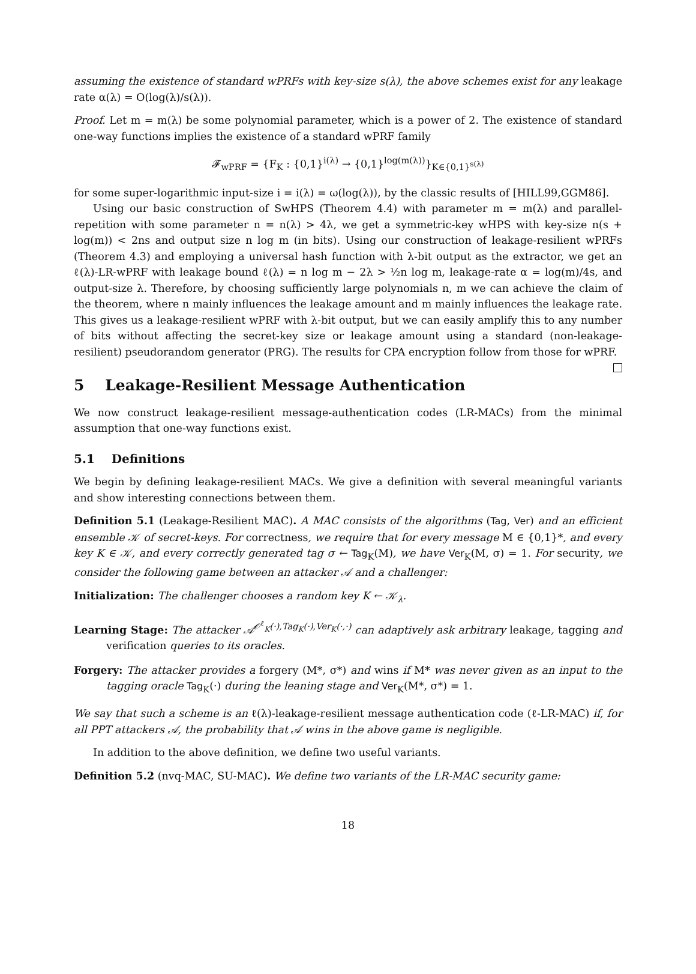assuming the existence of standard wPRFs with key-size s(λ), the above schemes exist for any leakage rate α(λ) = O(log(λ)/s(λ)).
Proof. Let m = m(λ) be some polynomial parameter, which is a power of 2. The existence of standard one-way functions implies the existence of a standard wPRF family
𝓕<sub>wPRF</sub> = {F<sub>K</sub> : {0,1}<sup>i(λ)</sup> → {0,1}<sup>log(m(λ))</sup>}<sub>K∈{0,1}<sup>s(λ)</sup></sub>
for some super-logarithmic input-size i = i(λ) = ω(log(λ)), by the classic results of [HILL99,GGM86].
Using our basic construction of SwHPS (Theorem 4.4) with parameter m = m(λ) and parallel-repetition with some parameter n = n(λ) > 4λ, we get a symmetric-key wHPS with key-size n(s + log(m)) < 2ns and output size n log m (in bits). Using our construction of leakage-resilient wPRFs (Theorem 4.3) and employing a universal hash function with λ-bit output as the extractor, we get an ℓ(λ)-LR-wPRF with leakage bound ℓ(λ) = n log m − 2λ > ½n log m, leakage-rate α = log(m)/4s, and output-size λ. Therefore, by choosing sufficiently large polynomials n, m we can achieve the claim of the theorem, where n mainly influences the leakage amount and m mainly influences the leakage rate. This gives us a leakage-resilient wPRF with λ-bit output, but we can easily amplify this to any number of bits without affecting the secret-key size or leakage amount using a standard (non-leakage-resilient) pseudorandom generator (PRG). The results for CPA encryption follow from those for wPRF.
5 Leakage-Resilient Message Authentication
We now construct leakage-resilient message-authentication codes (LR-MACs) from the minimal assumption that one-way functions exist.
5.1 Definitions
We begin by defining leakage-resilient MACs. We give a definition with several meaningful variants and show interesting connections between them.
Definition 5.1 (Leakage-Resilient MAC). A MAC consists of the algorithms (Tag, Ver) and an efficient ensemble 𝒦 of secret-keys. For correctness, we require that for every message M ∈ {0,1}*, and every key K ∈ 𝒦, and every correctly generated tag σ ← Tag<sub>K</sub>(M), we have Ver<sub>K</sub>(M, σ) = 1. For security, we consider the following game between an attacker 𝒜 and a challenger:
Initialization: The challenger chooses a random key K ← 𝒦<sub>λ</sub>.
Learning Stage: The attacker 𝒜<sup>𝒪<sup>ℓ</sup><sub>K</sub>(·),Tag<sub>K</sub>(·),Ver<sub>K</sub>(·,·)</sup> can adaptively ask arbitrary leakage, tagging and verification queries to its oracles.
Forgery: The attacker provides a forgery (M*, σ*) and wins if M* was never given as an input to the tagging oracle Tag<sub>K</sub>(·) during the leaning stage and Ver<sub>K</sub>(M*, σ*) = 1.
We say that such a scheme is an ℓ(λ)-leakage-resilient message authentication code (ℓ-LR-MAC) if, for all PPT attackers 𝒜, the probability that 𝒜 wins in the above game is negligible.
In addition to the above definition, we define two useful variants.
Definition 5.2 (nvq-MAC, SU-MAC). We define two variants of the LR-MAC security game:
18